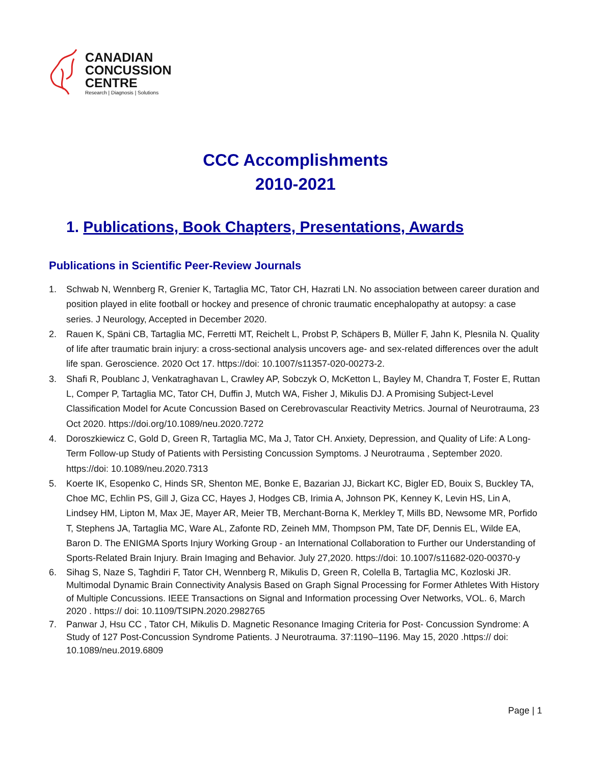CANADIAN
CONCUSSION
CENTRE
Research | Diagnosis | Solutions
CCC Accomplishments
2010-2021
1. Publications, Book Chapters, Presentations, Awards
Publications in Scientific Peer-Review Journals
1. Schwab N, Wennberg R, Grenier K, Tartaglia MC, Tator CH, Hazrati LN. No association between career duration and position played in elite football or hockey and presence of chronic traumatic encephalopathy at autopsy: a case series. J Neurology, Accepted in December 2020.
2. Rauen K, Späni CB, Tartaglia MC, Ferretti MT, Reichelt L, Probst P, Schäpers B, Müller F, Jahn K, Plesnila N. Quality of life after traumatic brain injury: a cross-sectional analysis uncovers age- and sex-related differences over the adult life span. Geroscience. 2020 Oct 17. https://doi: 10.1007/s11357-020-00273-2.
3. Shafi R, Poublanc J, Venkatraghavan L, Crawley AP, Sobczyk O, McKetton L, Bayley M, Chandra T, Foster E, Ruttan L, Comper P, Tartaglia MC, Tator CH, Duffin J, Mutch WA, Fisher J, Mikulis DJ. A Promising Subject-Level Classification Model for Acute Concussion Based on Cerebrovascular Reactivity Metrics. Journal of Neurotrauma, 23 Oct 2020. https://doi.org/10.1089/neu.2020.7272
4. Doroszkiewicz C, Gold D, Green R, Tartaglia MC, Ma J, Tator CH. Anxiety, Depression, and Quality of Life: A Long-Term Follow-up Study of Patients with Persisting Concussion Symptoms. J Neurotrauma , September 2020. https://doi: 10.1089/neu.2020.7313
5. Koerte IK, Esopenko C, Hinds SR, Shenton ME, Bonke E, Bazarian JJ, Bickart KC, Bigler ED, Bouix S, Buckley TA, Choe MC, Echlin PS, Gill J, Giza CC, Hayes J, Hodges CB, Irimia A, Johnson PK, Kenney K, Levin HS, Lin A, Lindsey HM, Lipton M, Max JE, Mayer AR, Meier TB, Merchant-Borna K, Merkley T, Mills BD, Newsome MR, Porfido T, Stephens JA, Tartaglia MC, Ware AL, Zafonte RD, Zeineh MM, Thompson PM, Tate DF, Dennis EL, Wilde EA, Baron D. The ENIGMA Sports Injury Working Group - an International Collaboration to Further our Understanding of Sports-Related Brain Injury. Brain Imaging and Behavior. July 27,2020. https://doi: 10.1007/s11682-020-00370-y
6. Sihag S, Naze S, Taghdiri F, Tator CH, Wennberg R, Mikulis D, Green R, Colella B, Tartaglia MC, Kozloski JR. Multimodal Dynamic Brain Connectivity Analysis Based on Graph Signal Processing for Former Athletes With History of Multiple Concussions. IEEE Transactions on Signal and Information processing Over Networks, VOL. 6, March 2020 . https:// doi: 10.1109/TSIPN.2020.2982765
7. Panwar J, Hsu CC , Tator CH, Mikulis D. Magnetic Resonance Imaging Criteria for Post- Concussion Syndrome: A Study of 127 Post-Concussion Syndrome Patients. J Neurotrauma. 37:1190–1196. May 15, 2020 .https:// doi: 10.1089/neu.2019.6809
Page | 1